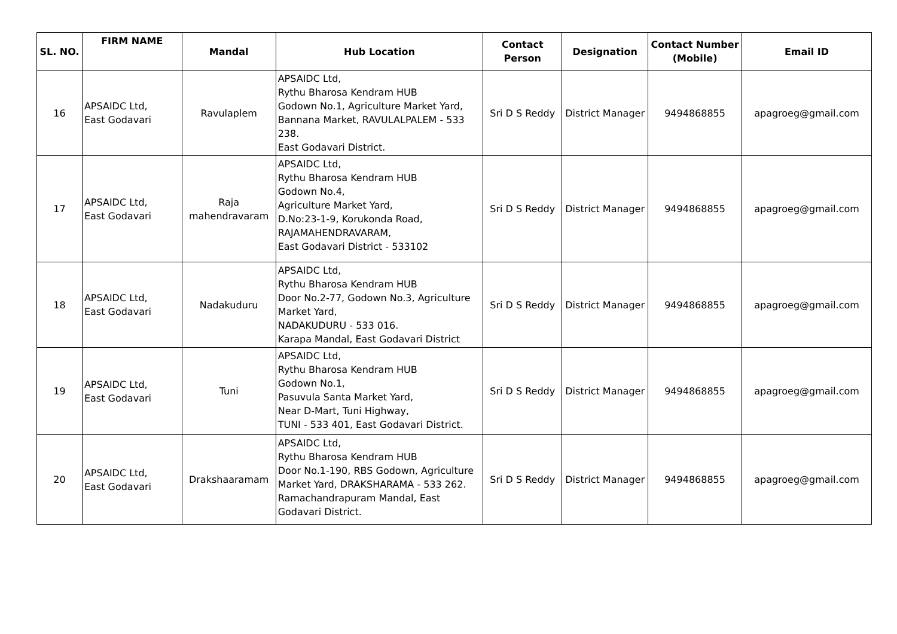| SL. NO. | FIRM NAME | Mandal | Hub Location | Contact Person | Designation | Contact Number (Mobile) | Email ID |
| --- | --- | --- | --- | --- | --- | --- | --- |
| 16 | APSAIDC Ltd, East Godavari | Ravulaplem | APSAIDC Ltd, Rythu Bharosa Kendram HUB Godown No.1, Agriculture Market Yard, Bannana Market, RAVULALPALEM - 533 238. East Godavari District. | Sri D S Reddy | District Manager | 9494868855 | apagroeg@gmail.com |
| 17 | APSAIDC Ltd, East Godavari | Raja mahendravaram | APSAIDC Ltd, Rythu Bharosa Kendram HUB Godown No.4, Agriculture Market Yard, D.No:23-1-9, Korukonda Road, RAJAMAHENDRAVARAM, East Godavari District - 533102 | Sri D S Reddy | District Manager | 9494868855 | apagroeg@gmail.com |
| 18 | APSAIDC Ltd, East Godavari | Nadakuduru | APSAIDC Ltd, Rythu Bharosa Kendram HUB Door No.2-77, Godown No.3, Agriculture Market Yard, NADAKUDURU - 533 016. Karapa Mandal, East Godavari District | Sri D S Reddy | District Manager | 9494868855 | apagroeg@gmail.com |
| 19 | APSAIDC Ltd, East Godavari | Tuni | APSAIDC Ltd, Rythu Bharosa Kendram HUB Godown No.1, Pasuvula Santa Market Yard, Near D-Mart, Tuni Highway, TUNI - 533 401, East Godavari District. | Sri D S Reddy | District Manager | 9494868855 | apagroeg@gmail.com |
| 20 | APSAIDC Ltd, East Godavari | Drakshaaramam | APSAIDC Ltd, Rythu Bharosa Kendram HUB Door No.1-190, RBS Godown, Agriculture Market Yard, DRAKSHARAMA - 533 262. Ramachandrapuram Mandal, East Godavari District. | Sri D S Reddy | District Manager | 9494868855 | apagroeg@gmail.com |